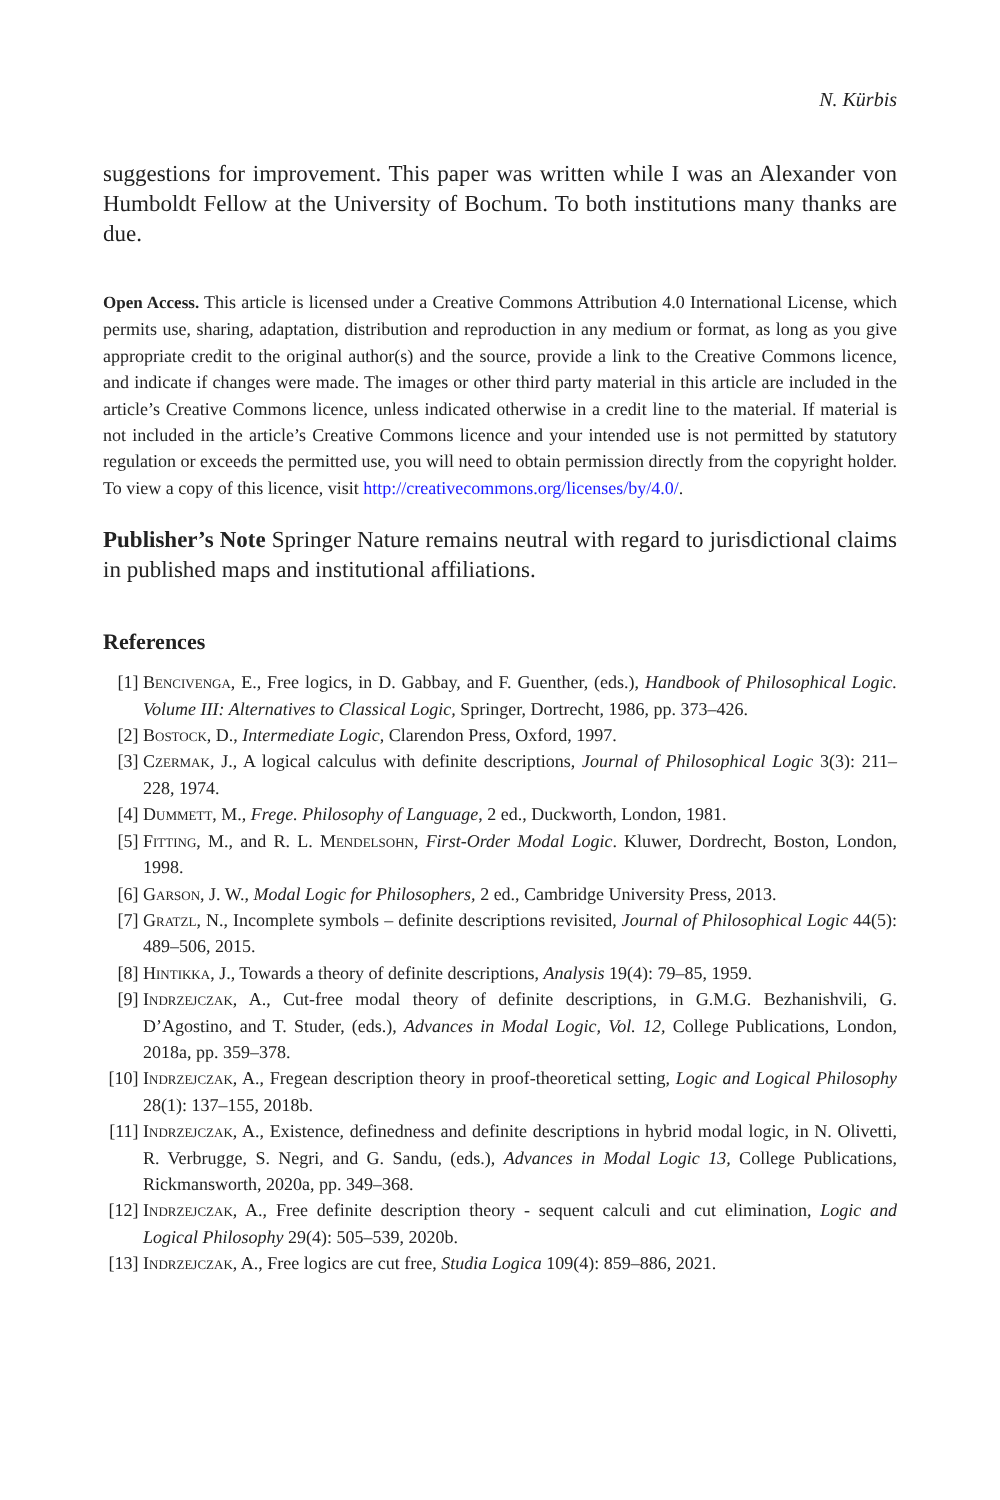N. Kürbis
suggestions for improvement. This paper was written while I was an Alexander von Humboldt Fellow at the University of Bochum. To both institutions many thanks are due.
Open Access. This article is licensed under a Creative Commons Attribution 4.0 International License, which permits use, sharing, adaptation, distribution and reproduction in any medium or format, as long as you give appropriate credit to the original author(s) and the source, provide a link to the Creative Commons licence, and indicate if changes were made. The images or other third party material in this article are included in the article’s Creative Commons licence, unless indicated otherwise in a credit line to the material. If material is not included in the article’s Creative Commons licence and your intended use is not permitted by statutory regulation or exceeds the permitted use, you will need to obtain permission directly from the copyright holder. To view a copy of this licence, visit http://creativecommons.org/licenses/by/4.0/.
Publisher’s Note Springer Nature remains neutral with regard to jurisdictional claims in published maps and institutional affiliations.
References
[1] Bencivenga, E., Free logics, in D. Gabbay, and F. Guenther, (eds.), Handbook of Philosophical Logic. Volume III: Alternatives to Classical Logic, Springer, Dortrecht, 1986, pp. 373–426.
[2] Bostock, D., Intermediate Logic, Clarendon Press, Oxford, 1997.
[3] Czermak, J., A logical calculus with definite descriptions, Journal of Philosophical Logic 3(3): 211–228, 1974.
[4] Dummett, M., Frege. Philosophy of Language, 2 ed., Duckworth, London, 1981.
[5] Fitting, M., and R. L. Mendelsohn, First-Order Modal Logic. Kluwer, Dordrecht, Boston, London, 1998.
[6] Garson, J. W., Modal Logic for Philosophers, 2 ed., Cambridge University Press, 2013.
[7] Gratzl, N., Incomplete symbols – definite descriptions revisited, Journal of Philosophical Logic 44(5): 489–506, 2015.
[8] Hintikka, J., Towards a theory of definite descriptions, Analysis 19(4): 79–85, 1959.
[9] Indrzejczak, A., Cut-free modal theory of definite descriptions, in G.M.G. Bezhanishvili, G. D’Agostino, and T. Studer, (eds.), Advances in Modal Logic, Vol. 12, College Publications, London, 2018a, pp. 359–378.
[10] Indrzejczak, A., Fregean description theory in proof-theoretical setting, Logic and Logical Philosophy 28(1): 137–155, 2018b.
[11] Indrzejczak, A., Existence, definedness and definite descriptions in hybrid modal logic, in N. Olivetti, R. Verbrugge, S. Negri, and G. Sandu, (eds.), Advances in Modal Logic 13, College Publications, Rickmansworth, 2020a, pp. 349–368.
[12] Indrzejczak, A., Free definite description theory - sequent calculi and cut elimination, Logic and Logical Philosophy 29(4): 505–539, 2020b.
[13] Indrzejczak, A., Free logics are cut free, Studia Logica 109(4): 859–886, 2021.